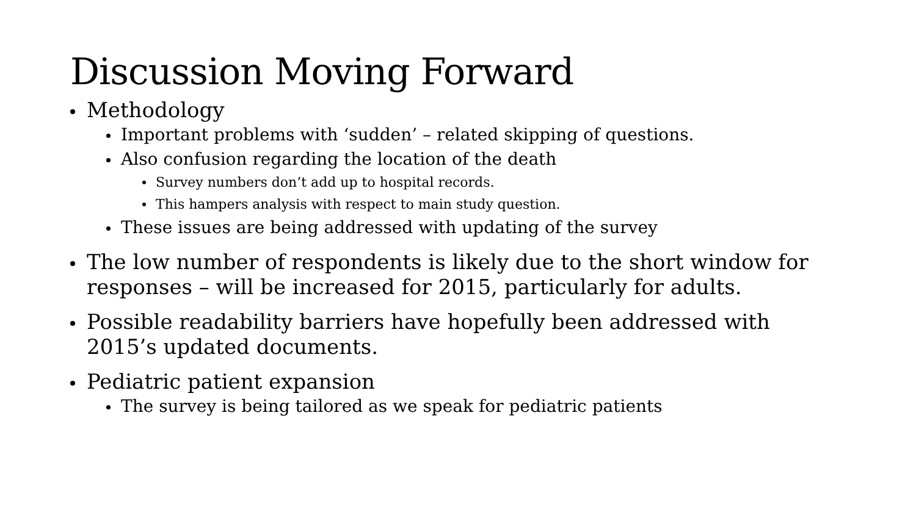Discussion Moving Forward
Methodology
Important problems with ‘sudden’ – related skipping of questions.
Also confusion regarding the location of the death
Survey numbers don’t add up to hospital records.
This hampers analysis with respect to main study question.
These issues are being addressed with updating of the survey
The low number of respondents is likely due to the short window for responses – will be increased for 2015, particularly for adults.
Possible readability barriers have hopefully been addressed with 2015’s updated documents.
Pediatric patient expansion
The survey is being tailored as we speak for pediatric patients